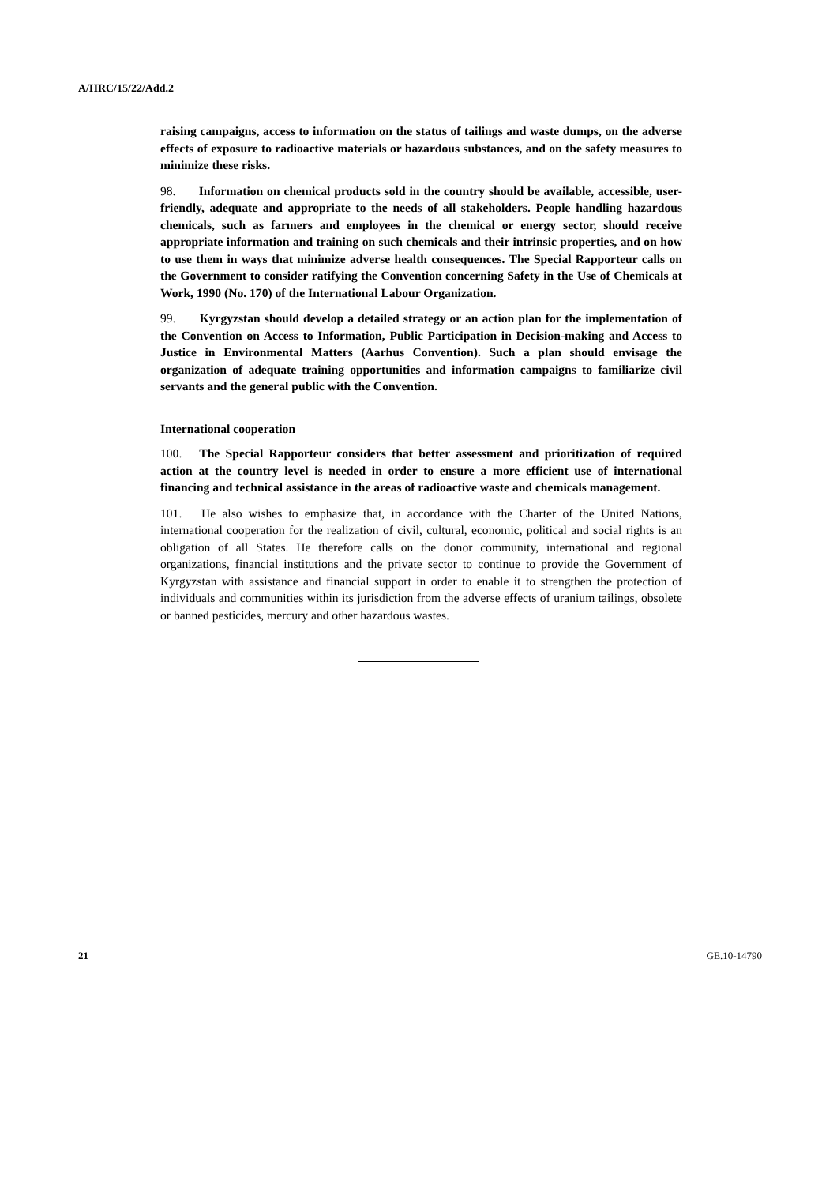A/HRC/15/22/Add.2
raising campaigns, access to information on the status of tailings and waste dumps, on the adverse effects of exposure to radioactive materials or hazardous substances, and on the safety measures to minimize these risks.
98. Information on chemical products sold in the country should be available, accessible, user-friendly, adequate and appropriate to the needs of all stakeholders. People handling hazardous chemicals, such as farmers and employees in the chemical or energy sector, should receive appropriate information and training on such chemicals and their intrinsic properties, and on how to use them in ways that minimize adverse health consequences. The Special Rapporteur calls on the Government to consider ratifying the Convention concerning Safety in the Use of Chemicals at Work, 1990 (No. 170) of the International Labour Organization.
99. Kyrgyzstan should develop a detailed strategy or an action plan for the implementation of the Convention on Access to Information, Public Participation in Decision-making and Access to Justice in Environmental Matters (Aarhus Convention). Such a plan should envisage the organization of adequate training opportunities and information campaigns to familiarize civil servants and the general public with the Convention.
International cooperation
100. The Special Rapporteur considers that better assessment and prioritization of required action at the country level is needed in order to ensure a more efficient use of international financing and technical assistance in the areas of radioactive waste and chemicals management.
101. He also wishes to emphasize that, in accordance with the Charter of the United Nations, international cooperation for the realization of civil, cultural, economic, political and social rights is an obligation of all States. He therefore calls on the donor community, international and regional organizations, financial institutions and the private sector to continue to provide the Government of Kyrgyzstan with assistance and financial support in order to enable it to strengthen the protection of individuals and communities within its jurisdiction from the adverse effects of uranium tailings, obsolete or banned pesticides, mercury and other hazardous wastes.
21 GE.10-14790